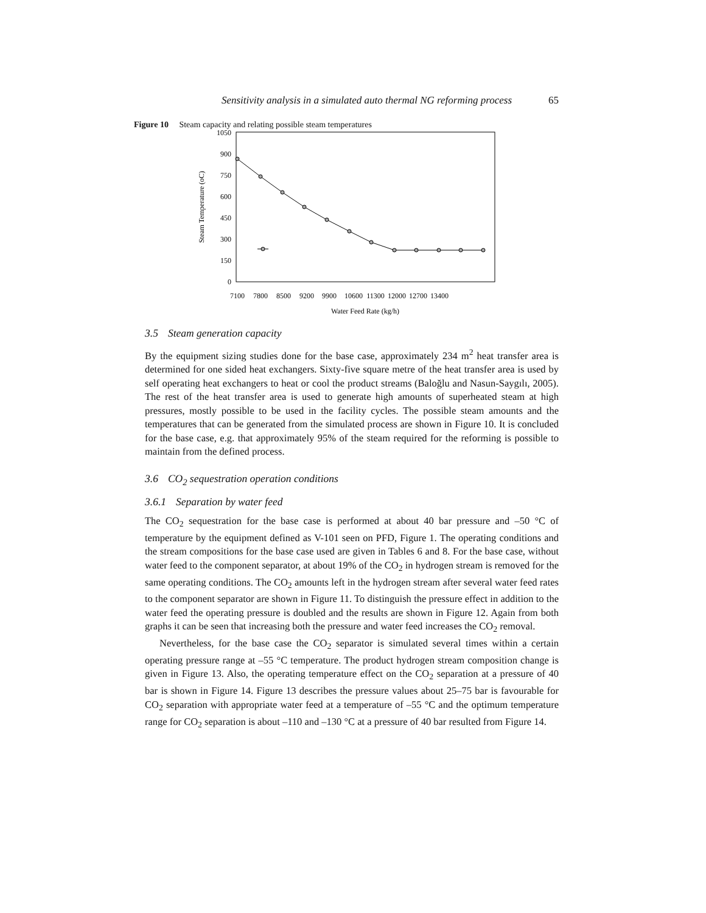Sensitivity analysis in a simulated auto thermal NG reforming process 65
Figure 10 Steam capacity and relating possible steam temperatures
1050
900
750
600
450
300
150
0
7100
7800
8500
9200
9900
10600
11300
12000
12700
13400
Water Feed Rate (kg/h)
Steam Temperature (oC)
3.5 Steam generation capacity
By the equipment sizing studies done for the base case, approximately 234 m<sup>2</sup> heat transfer area is determined for one sided heat exchangers. Sixty-five square metre of the heat transfer area is used by self operating heat exchangers to heat or cool the product streams (Baloğlu and Nasun-Saygılı, 2005). The rest of the heat transfer area is used to generate high amounts of superheated steam at high pressures, mostly possible to be used in the facility cycles. The possible steam amounts and the temperatures that can be generated from the simulated process are shown in Figure 10. It is concluded for the base case, e.g. that approximately 95% of the steam required for the reforming is possible to maintain from the defined process.
3.6 CO<sub>2</sub> sequestration operation conditions
3.6.1 Separation by water feed
The CO<sub>2</sub> sequestration for the base case is performed at about 40 bar pressure and –50 °C of temperature by the equipment defined as V-101 seen on PFD, Figure 1. The operating conditions and the stream compositions for the base case used are given in Tables 6 and 8. For the base case, without water feed to the component separator, at about 19% of the CO<sub>2</sub> in hydrogen stream is removed for the same operating conditions. The CO<sub>2</sub> amounts left in the hydrogen stream after several water feed rates to the component separator are shown in Figure 11. To distinguish the pressure effect in addition to the water feed the operating pressure is doubled and the results are shown in Figure 12. Again from both graphs it can be seen that increasing both the pressure and water feed increases the CO<sub>2</sub> removal.
Nevertheless, for the base case the CO<sub>2</sub> separator is simulated several times within a certain operating pressure range at –55 °C temperature. The product hydrogen stream composition change is given in Figure 13. Also, the operating temperature effect on the CO<sub>2</sub> separation at a pressure of 40 bar is shown in Figure 14. Figure 13 describes the pressure values about 25–75 bar is favourable for CO<sub>2</sub> separation with appropriate water feed at a temperature of –55 °C and the optimum temperature range for CO<sub>2</sub> separation is about –110 and –130 °C at a pressure of 40 bar resulted from Figure 14.